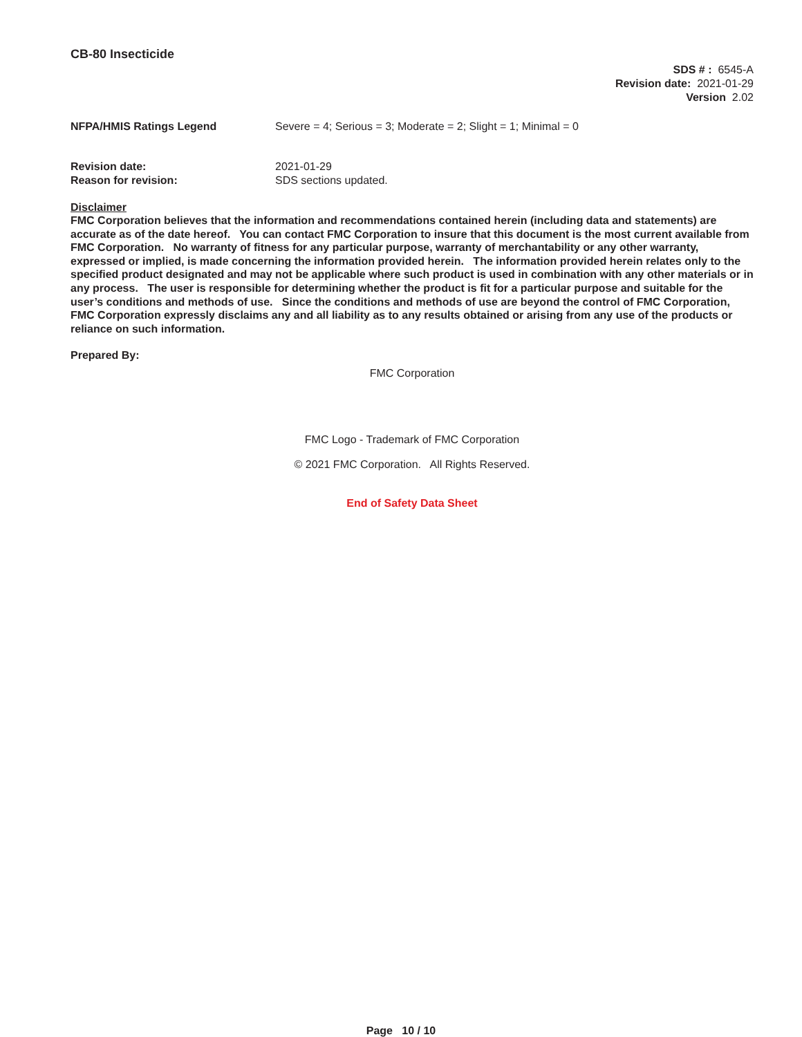CB-80 Insecticide
SDS # : 6545-A
Revision date: 2021-01-29
Version 2.02
NFPA/HMIS Ratings Legend Severe = 4; Serious = 3; Moderate = 2; Slight = 1; Minimal = 0
Revision date: 2021-01-29
Reason for revision: SDS sections updated.
Disclaimer
FMC Corporation believes that the information and recommendations contained herein (including data and statements) are accurate as of the date hereof. You can contact FMC Corporation to insure that this document is the most current available from FMC Corporation. No warranty of fitness for any particular purpose, warranty of merchantability or any other warranty, expressed or implied, is made concerning the information provided herein. The information provided herein relates only to the specified product designated and may not be applicable where such product is used in combination with any other materials or in any process. The user is responsible for determining whether the product is fit for a particular purpose and suitable for the user’s conditions and methods of use. Since the conditions and methods of use are beyond the control of FMC Corporation, FMC Corporation expressly disclaims any and all liability as to any results obtained or arising from any use of the products or reliance on such information.
Prepared By:
FMC Corporation
FMC Logo - Trademark of FMC Corporation
© 2021 FMC Corporation. All Rights Reserved.
End of Safety Data Sheet
Page 10 / 10